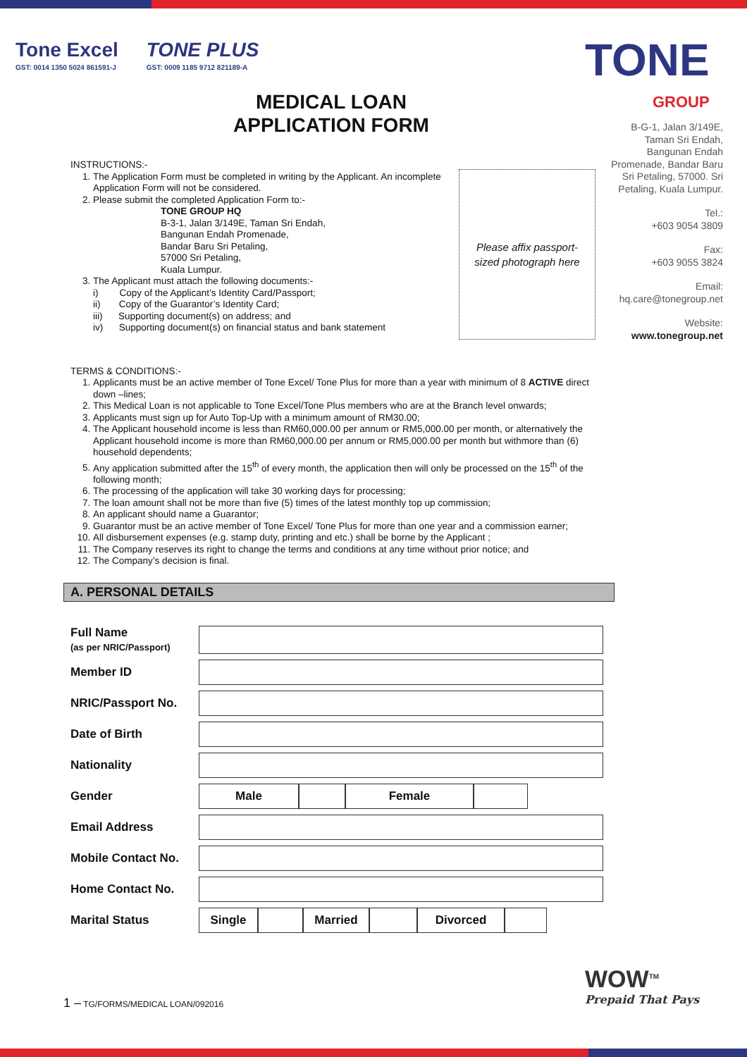Tone Excel
GST: 0014 1350 5024 861591-J
TONE PLUS
GST: 0009 1185 9712 821189-A
TONE
GROUP
MEDICAL LOAN APPLICATION FORM
B-G-1, Jalan 3/149E, Taman Sri Endah, Bangunan Endah Promenade, Bandar Baru Sri Petaling, 57000. Sri Petaling, Kuala Lumpur.
Tel.:
+603 9054 3809
Fax:
+603 9055 3824
Email:
hq.care@tonegroup.net
Website:
www.tonegroup.net
Please affix passport-
sized photograph here
INSTRUCTIONS:-
1. The Application Form must be completed in writing by the Applicant. An incomplete Application Form will not be considered.
2. Please submit the completed Application Form to:-
TONE GROUP HQ
B-3-1, Jalan 3/149E, Taman Sri Endah,
Bangunan Endah Promenade,
Bandar Baru Sri Petaling,
57000 Sri Petaling,
Kuala Lumpur.
3. The Applicant must attach the following documents:-
i) Copy of the Applicant’s Identity Card/Passport;
ii) Copy of the Guarantor’s Identity Card;
iii) Supporting document(s) on address; and
iv) Supporting document(s) on financial status and bank statement
TERMS & CONDITIONS:-
1. Applicants must be an active member of Tone Excel/ Tone Plus for more than a year with minimum of 8 ACTIVE direct down –lines;
2. This Medical Loan is not applicable to Tone Excel/Tone Plus members who are at the Branch level onwards;
3. Applicants must sign up for Auto Top-Up with a minimum amount of RM30.00;
4. The Applicant household income is less than RM60,000.00 per annum or RM5,000.00 per month, or alternatively the Applicant household income is more than RM60,000.00 per annum or RM5,000.00 per month but withmore than (6) household dependents;
5. Any application submitted after the 15<sup>th</sup> of every month, the application then will only be processed on the 15<sup>th</sup> of the following month;
6. The processing of the application will take 30 working days for processing;
7. The loan amount shall not be more than five (5) times of the latest monthly top up commission;
8. An applicant should name a Guarantor;
9. Guarantor must be an active member of Tone Excel/ Tone Plus for more than one year and a commission earner;
10. All disbursement expenses (e.g. stamp duty, printing and etc.) shall be borne by the Applicant ;
11. The Company reserves its right to change the terms and conditions at any time without prior notice; and
12. The Company’s decision is final.
A. PERSONAL DETAILS
| Full Name (as per NRIC/Passport) | |
| Member ID | |
| NRIC/Passport No. | |
| Date of Birth | |
| Nationality | |
| Gender | Male Female |
| Email Address | |
| Mobile Contact No. | |
| Home Contact No. | |
| Marital Status | Single Married Divorced |
1 – TG/FORMS/MEDICAL LOAN/092016
WOW<sup>TM</sup>
Prepaid That Pays